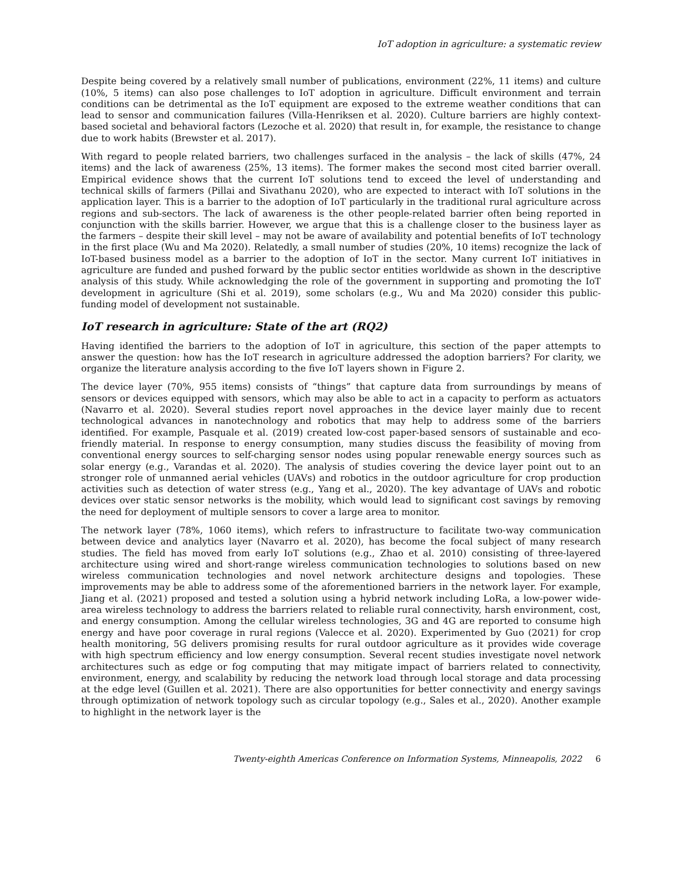IoT adoption in agriculture: a systematic review
Despite being covered by a relatively small number of publications, environment (22%, 11 items) and culture (10%, 5 items) can also pose challenges to IoT adoption in agriculture. Difficult environment and terrain conditions can be detrimental as the IoT equipment are exposed to the extreme weather conditions that can lead to sensor and communication failures (Villa-Henriksen et al. 2020). Culture barriers are highly context-based societal and behavioral factors (Lezoche et al. 2020) that result in, for example, the resistance to change due to work habits (Brewster et al. 2017).
With regard to people related barriers, two challenges surfaced in the analysis – the lack of skills (47%, 24 items) and the lack of awareness (25%, 13 items). The former makes the second most cited barrier overall. Empirical evidence shows that the current IoT solutions tend to exceed the level of understanding and technical skills of farmers (Pillai and Sivathanu 2020), who are expected to interact with IoT solutions in the application layer. This is a barrier to the adoption of IoT particularly in the traditional rural agriculture across regions and sub-sectors. The lack of awareness is the other people-related barrier often being reported in conjunction with the skills barrier. However, we argue that this is a challenge closer to the business layer as the farmers – despite their skill level – may not be aware of availability and potential benefits of IoT technology in the first place (Wu and Ma 2020). Relatedly, a small number of studies (20%, 10 items) recognize the lack of IoT-based business model as a barrier to the adoption of IoT in the sector. Many current IoT initiatives in agriculture are funded and pushed forward by the public sector entities worldwide as shown in the descriptive analysis of this study. While acknowledging the role of the government in supporting and promoting the IoT development in agriculture (Shi et al. 2019), some scholars (e.g., Wu and Ma 2020) consider this public-funding model of development not sustainable.
IoT research in agriculture: State of the art (RQ2)
Having identified the barriers to the adoption of IoT in agriculture, this section of the paper attempts to answer the question: how has the IoT research in agriculture addressed the adoption barriers? For clarity, we organize the literature analysis according to the five IoT layers shown in Figure 2.
The device layer (70%, 955 items) consists of “things” that capture data from surroundings by means of sensors or devices equipped with sensors, which may also be able to act in a capacity to perform as actuators (Navarro et al. 2020). Several studies report novel approaches in the device layer mainly due to recent technological advances in nanotechnology and robotics that may help to address some of the barriers identified. For example, Pasquale et al. (2019) created low-cost paper-based sensors of sustainable and eco-friendly material. In response to energy consumption, many studies discuss the feasibility of moving from conventional energy sources to self-charging sensor nodes using popular renewable energy sources such as solar energy (e.g., Varandas et al. 2020). The analysis of studies covering the device layer point out to an stronger role of unmanned aerial vehicles (UAVs) and robotics in the outdoor agriculture for crop production activities such as detection of water stress (e.g., Yang et al., 2020). The key advantage of UAVs and robotic devices over static sensor networks is the mobility, which would lead to significant cost savings by removing the need for deployment of multiple sensors to cover a large area to monitor.
The network layer (78%, 1060 items), which refers to infrastructure to facilitate two-way communication between device and analytics layer (Navarro et al. 2020), has become the focal subject of many research studies. The field has moved from early IoT solutions (e.g., Zhao et al. 2010) consisting of three-layered architecture using wired and short-range wireless communication technologies to solutions based on new wireless communication technologies and novel network architecture designs and topologies. These improvements may be able to address some of the aforementioned barriers in the network layer. For example, Jiang et al. (2021) proposed and tested a solution using a hybrid network including LoRa, a low-power wide-area wireless technology to address the barriers related to reliable rural connectivity, harsh environment, cost, and energy consumption. Among the cellular wireless technologies, 3G and 4G are reported to consume high energy and have poor coverage in rural regions (Valecce et al. 2020). Experimented by Guo (2021) for crop health monitoring, 5G delivers promising results for rural outdoor agriculture as it provides wide coverage with high spectrum efficiency and low energy consumption. Several recent studies investigate novel network architectures such as edge or fog computing that may mitigate impact of barriers related to connectivity, environment, energy, and scalability by reducing the network load through local storage and data processing at the edge level (Guillen et al. 2021). There are also opportunities for better connectivity and energy savings through optimization of network topology such as circular topology (e.g., Sales et al., 2020). Another example to highlight in the network layer is the
Twenty-eighth Americas Conference on Information Systems, Minneapolis, 2022 6